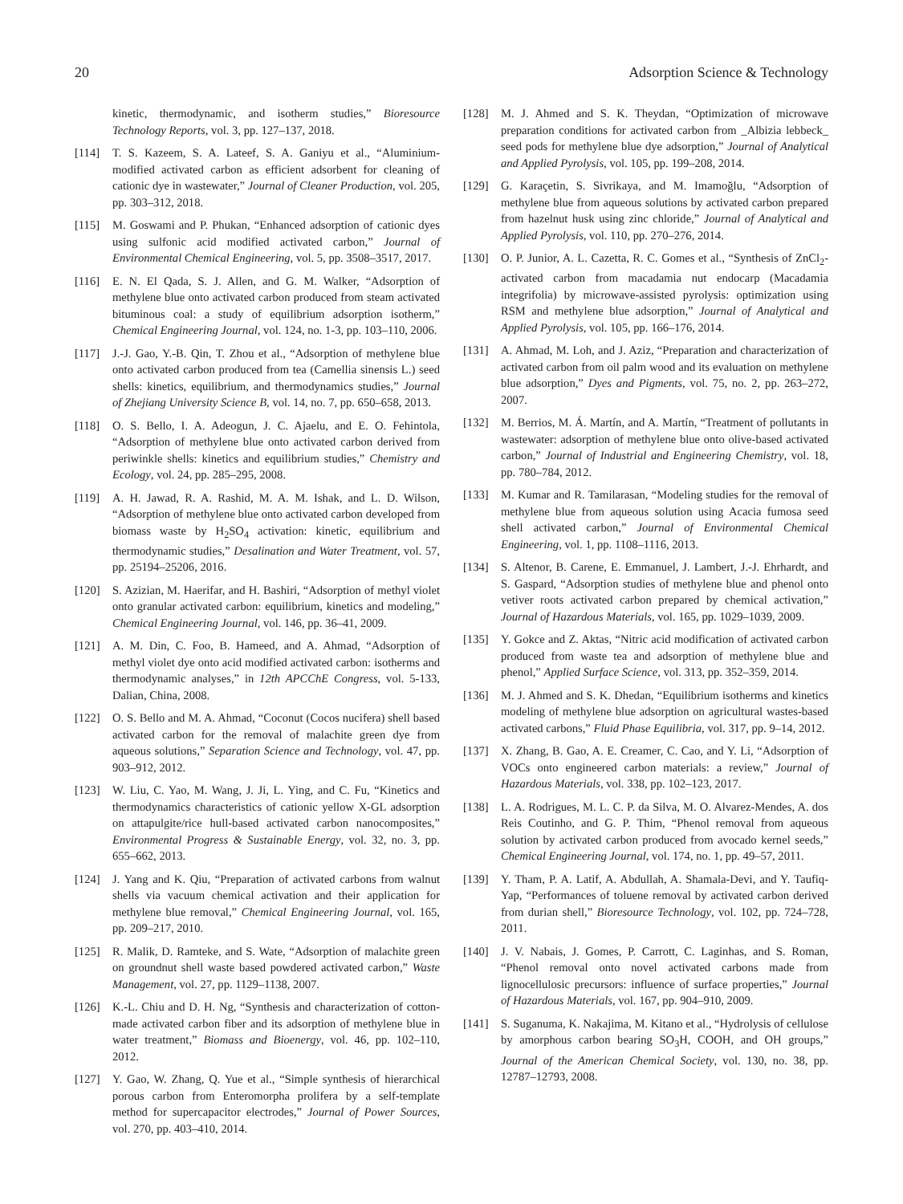20 Adsorption Science & Technology
kinetic, thermodynamic, and isotherm studies,” Bioresource Technology Reports, vol. 3, pp. 127–137, 2018.
[114] T. S. Kazeem, S. A. Lateef, S. A. Ganiyu et al., “Aluminium-modified activated carbon as efficient adsorbent for cleaning of cationic dye in wastewater,” Journal of Cleaner Production, vol. 205, pp. 303–312, 2018.
[115] M. Goswami and P. Phukan, “Enhanced adsorption of cationic dyes using sulfonic acid modified activated carbon,” Journal of Environmental Chemical Engineering, vol. 5, pp. 3508–3517, 2017.
[116] E. N. El Qada, S. J. Allen, and G. M. Walker, “Adsorption of methylene blue onto activated carbon produced from steam activated bituminous coal: a study of equilibrium adsorption isotherm,” Chemical Engineering Journal, vol. 124, no. 1-3, pp. 103–110, 2006.
[117] J.-J. Gao, Y.-B. Qin, T. Zhou et al., “Adsorption of methylene blue onto activated carbon produced from tea (Camellia sinensis L.) seed shells: kinetics, equilibrium, and thermodynamics studies,” Journal of Zhejiang University Science B, vol. 14, no. 7, pp. 650–658, 2013.
[118] O. S. Bello, I. A. Adeogun, J. C. Ajaelu, and E. O. Fehintola, “Adsorption of methylene blue onto activated carbon derived from periwinkle shells: kinetics and equilibrium studies,” Chemistry and Ecology, vol. 24, pp. 285–295, 2008.
[119] A. H. Jawad, R. A. Rashid, M. A. M. Ishak, and L. D. Wilson, “Adsorption of methylene blue onto activated carbon developed from biomass waste by H<sub>2</sub>SO<sub>4</sub> activation: kinetic, equilibrium and thermodynamic studies,” Desalination and Water Treatment, vol. 57, pp. 25194–25206, 2016.
[120] S. Azizian, M. Haerifar, and H. Bashiri, “Adsorption of methyl violet onto granular activated carbon: equilibrium, kinetics and modeling,” Chemical Engineering Journal, vol. 146, pp. 36–41, 2009.
[121] A. M. Din, C. Foo, B. Hameed, and A. Ahmad, “Adsorption of methyl violet dye onto acid modified activated carbon: isotherms and thermodynamic analyses,” in 12th APCChE Congress, vol. 5-133, Dalian, China, 2008.
[122] O. S. Bello and M. A. Ahmad, “Coconut (Cocos nucifera) shell based activated carbon for the removal of malachite green dye from aqueous solutions,” Separation Science and Technology, vol. 47, pp. 903–912, 2012.
[123] W. Liu, C. Yao, M. Wang, J. Ji, L. Ying, and C. Fu, “Kinetics and thermodynamics characteristics of cationic yellow X-GL adsorption on attapulgite/rice hull-based activated carbon nanocomposites,” Environmental Progress & Sustainable Energy, vol. 32, no. 3, pp. 655–662, 2013.
[124] J. Yang and K. Qiu, “Preparation of activated carbons from walnut shells via vacuum chemical activation and their application for methylene blue removal,” Chemical Engineering Journal, vol. 165, pp. 209–217, 2010.
[125] R. Malik, D. Ramteke, and S. Wate, “Adsorption of malachite green on groundnut shell waste based powdered activated carbon,” Waste Management, vol. 27, pp. 1129–1138, 2007.
[126] K.-L. Chiu and D. H. Ng, “Synthesis and characterization of cotton-made activated carbon fiber and its adsorption of methylene blue in water treatment,” Biomass and Bioenergy, vol. 46, pp. 102–110, 2012.
[127] Y. Gao, W. Zhang, Q. Yue et al., “Simple synthesis of hierarchical porous carbon from Enteromorpha prolifera by a self-template method for supercapacitor electrodes,” Journal of Power Sources, vol. 270, pp. 403–410, 2014.
[128] M. J. Ahmed and S. K. Theydan, “Optimization of microwave preparation conditions for activated carbon from _Albizia lebbeck_ seed pods for methylene blue dye adsorption,” Journal of Analytical and Applied Pyrolysis, vol. 105, pp. 199–208, 2014.
[129] G. Karaçetin, S. Sivrikaya, and M. Imamoğlu, “Adsorption of methylene blue from aqueous solutions by activated carbon prepared from hazelnut husk using zinc chloride,” Journal of Analytical and Applied Pyrolysis, vol. 110, pp. 270–276, 2014.
[130] O. P. Junior, A. L. Cazetta, R. C. Gomes et al., “Synthesis of ZnCl<sub>2</sub>-activated carbon from macadamia nut endocarp (Macadamia integrifolia) by microwave-assisted pyrolysis: optimization using RSM and methylene blue adsorption,” Journal of Analytical and Applied Pyrolysis, vol. 105, pp. 166–176, 2014.
[131] A. Ahmad, M. Loh, and J. Aziz, “Preparation and characterization of activated carbon from oil palm wood and its evaluation on methylene blue adsorption,” Dyes and Pigments, vol. 75, no. 2, pp. 263–272, 2007.
[132] M. Berrios, M. Á. Martín, and A. Martín, “Treatment of pollutants in wastewater: adsorption of methylene blue onto olive-based activated carbon,” Journal of Industrial and Engineering Chemistry, vol. 18, pp. 780–784, 2012.
[133] M. Kumar and R. Tamilarasan, “Modeling studies for the removal of methylene blue from aqueous solution using Acacia fumosa seed shell activated carbon,” Journal of Environmental Chemical Engineering, vol. 1, pp. 1108–1116, 2013.
[134] S. Altenor, B. Carene, E. Emmanuel, J. Lambert, J.-J. Ehrhardt, and S. Gaspard, “Adsorption studies of methylene blue and phenol onto vetiver roots activated carbon prepared by chemical activation,” Journal of Hazardous Materials, vol. 165, pp. 1029–1039, 2009.
[135] Y. Gokce and Z. Aktas, “Nitric acid modification of activated carbon produced from waste tea and adsorption of methylene blue and phenol,” Applied Surface Science, vol. 313, pp. 352–359, 2014.
[136] M. J. Ahmed and S. K. Dhedan, “Equilibrium isotherms and kinetics modeling of methylene blue adsorption on agricultural wastes-based activated carbons,” Fluid Phase Equilibria, vol. 317, pp. 9–14, 2012.
[137] X. Zhang, B. Gao, A. E. Creamer, C. Cao, and Y. Li, “Adsorption of VOCs onto engineered carbon materials: a review,” Journal of Hazardous Materials, vol. 338, pp. 102–123, 2017.
[138] L. A. Rodrigues, M. L. C. P. da Silva, M. O. Alvarez-Mendes, A. dos Reis Coutinho, and G. P. Thim, “Phenol removal from aqueous solution by activated carbon produced from avocado kernel seeds,” Chemical Engineering Journal, vol. 174, no. 1, pp. 49–57, 2011.
[139] Y. Tham, P. A. Latif, A. Abdullah, A. Shamala-Devi, and Y. Taufiq-Yap, “Performances of toluene removal by activated carbon derived from durian shell,” Bioresource Technology, vol. 102, pp. 724–728, 2011.
[140] J. V. Nabais, J. Gomes, P. Carrott, C. Laginhas, and S. Roman, “Phenol removal onto novel activated carbons made from lignocellulosic precursors: influence of surface properties,” Journal of Hazardous Materials, vol. 167, pp. 904–910, 2009.
[141] S. Suganuma, K. Nakajima, M. Kitano et al., “Hydrolysis of cellulose by amorphous carbon bearing SO<sub>3</sub>H, COOH, and OH groups,” Journal of the American Chemical Society, vol. 130, no. 38, pp. 12787–12793, 2008.